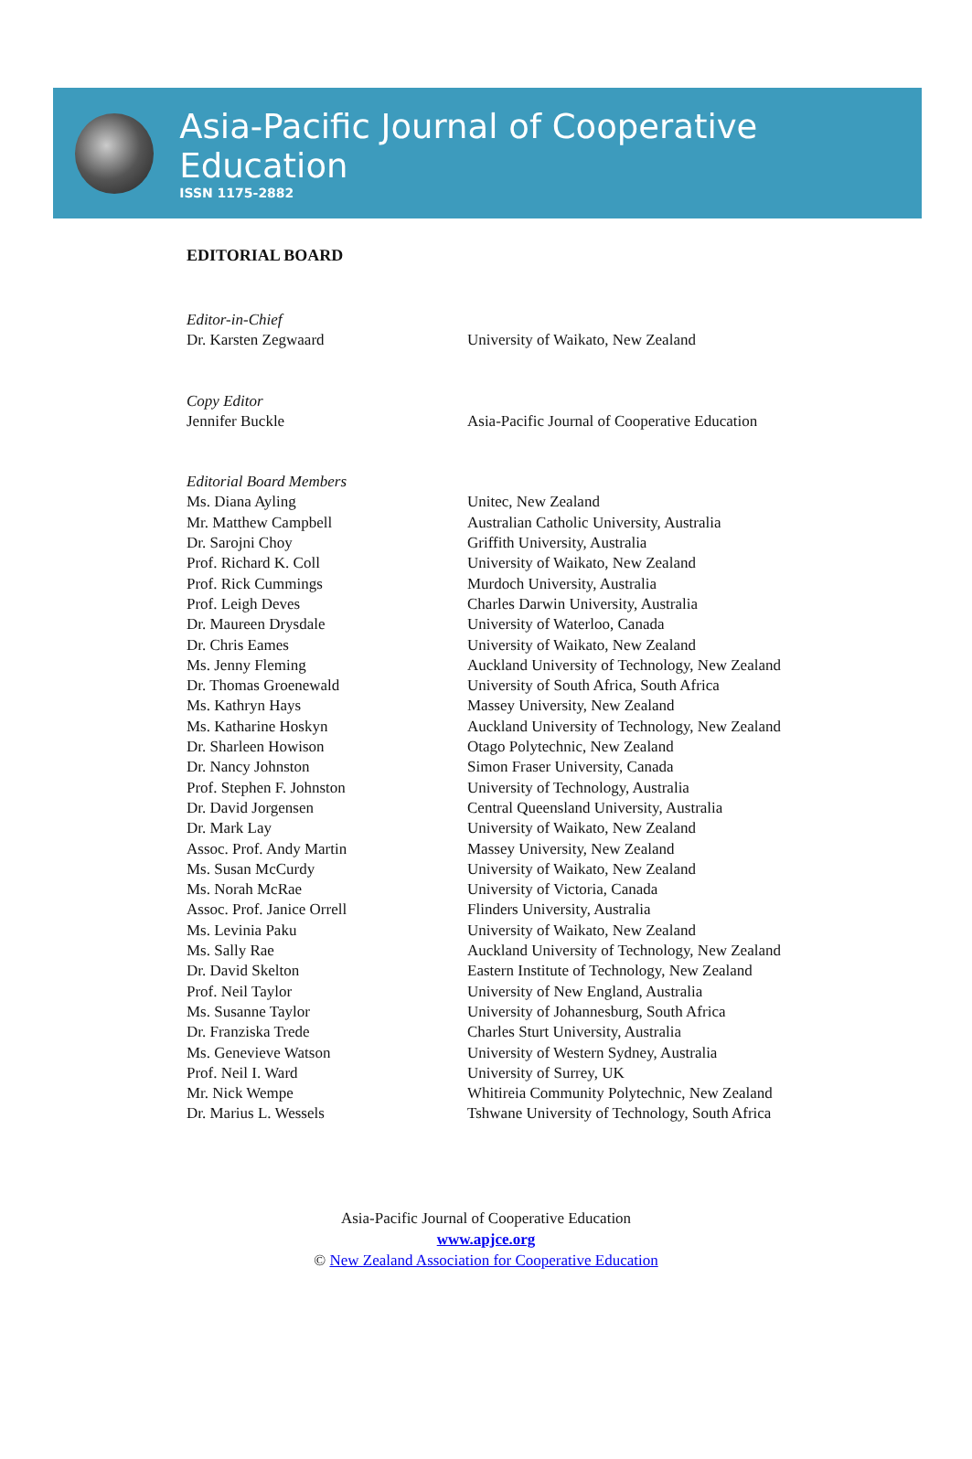Asia-Pacific Journal of Cooperative Education
ISSN 1175-2882
EDITORIAL BOARD
| Editor-in-Chief | |
| Dr. Karsten Zegwaard | University of Waikato, New Zealand |
| Copy Editor | |
| Jennifer Buckle | Asia-Pacific Journal of Cooperative Education |
| Editorial Board Members | |
| Ms. Diana Ayling | Unitec, New Zealand |
| Mr. Matthew Campbell | Australian Catholic University, Australia |
| Dr. Sarojni Choy | Griffith University, Australia |
| Prof. Richard K. Coll | University of Waikato, New Zealand |
| Prof. Rick Cummings | Murdoch University, Australia |
| Prof. Leigh Deves | Charles Darwin University, Australia |
| Dr. Maureen Drysdale | University of Waterloo, Canada |
| Dr. Chris Eames | University of Waikato, New Zealand |
| Ms. Jenny Fleming | Auckland University of Technology, New Zealand |
| Dr. Thomas Groenewald | University of South Africa, South Africa |
| Ms. Kathryn Hays | Massey University, New Zealand |
| Ms. Katharine Hoskyn | Auckland University of Technology, New Zealand |
| Dr. Sharleen Howison | Otago Polytechnic, New Zealand |
| Dr. Nancy Johnston | Simon Fraser University, Canada |
| Prof. Stephen F. Johnston | University of Technology, Australia |
| Dr. David Jorgensen | Central Queensland University, Australia |
| Dr. Mark Lay | University of Waikato, New Zealand |
| Assoc. Prof. Andy Martin | Massey University, New Zealand |
| Ms. Susan McCurdy | University of Waikato, New Zealand |
| Ms. Norah McRae | University of Victoria, Canada |
| Assoc. Prof. Janice Orrell | Flinders University, Australia |
| Ms. Levinia Paku | University of Waikato, New Zealand |
| Ms. Sally Rae | Auckland University of Technology, New Zealand |
| Dr. David Skelton | Eastern Institute of Technology, New Zealand |
| Prof. Neil Taylor | University of New England, Australia |
| Ms. Susanne Taylor | University of Johannesburg, South Africa |
| Dr. Franziska Trede | Charles Sturt University, Australia |
| Ms. Genevieve Watson | University of Western Sydney, Australia |
| Prof. Neil I. Ward | University of Surrey, UK |
| Mr. Nick Wempe | Whitireia Community Polytechnic, New Zealand |
| Dr. Marius L. Wessels | Tshwane University of Technology, South Africa |
Asia-Pacific Journal of Cooperative Education
www.apjce.org
© New Zealand Association for Cooperative Education